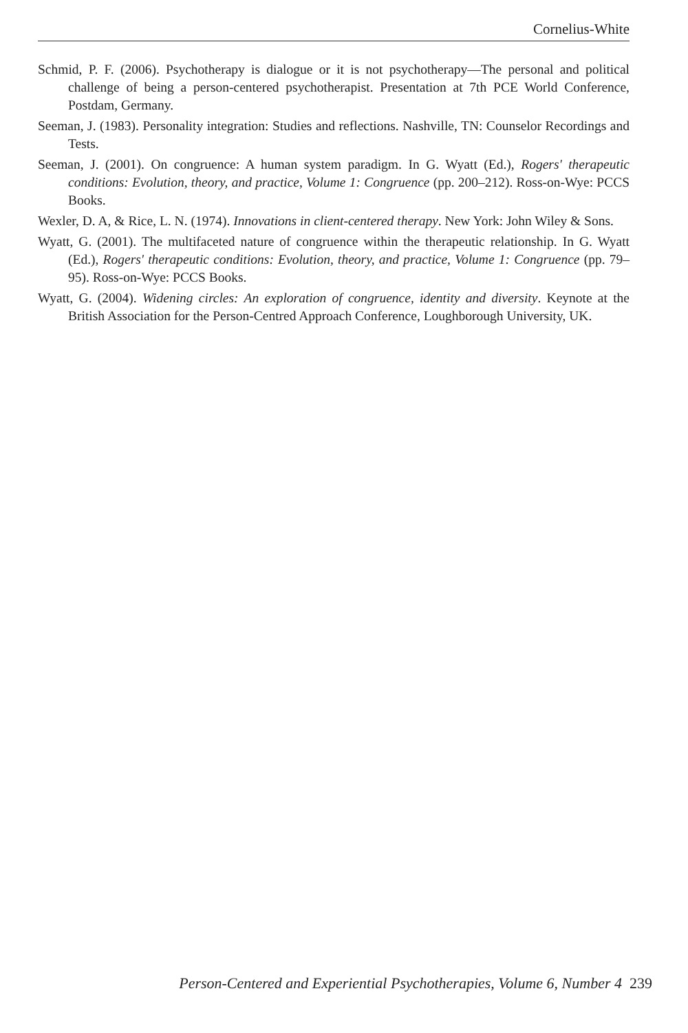Cornelius-White
Schmid, P. F. (2006). Psychotherapy is dialogue or it is not psychotherapy—The personal and political challenge of being a person-centered psychotherapist. Presentation at 7th PCE World Conference, Postdam, Germany.
Seeman, J. (1983). Personality integration: Studies and reflections. Nashville, TN: Counselor Recordings and Tests.
Seeman, J. (2001). On congruence: A human system paradigm. In G. Wyatt (Ed.), Rogers' therapeutic conditions: Evolution, theory, and practice, Volume 1: Congruence (pp. 200–212). Ross-on-Wye: PCCS Books.
Wexler, D. A, & Rice, L. N. (1974). Innovations in client-centered therapy. New York: John Wiley & Sons.
Wyatt, G. (2001). The multifaceted nature of congruence within the therapeutic relationship. In G. Wyatt (Ed.), Rogers' therapeutic conditions: Evolution, theory, and practice, Volume 1: Congruence (pp. 79–95). Ross-on-Wye: PCCS Books.
Wyatt, G. (2004). Widening circles: An exploration of congruence, identity and diversity. Keynote at the British Association for the Person-Centred Approach Conference, Loughborough University, UK.
Person-Centered and Experiential Psychotherapies, Volume 6, Number 4 239